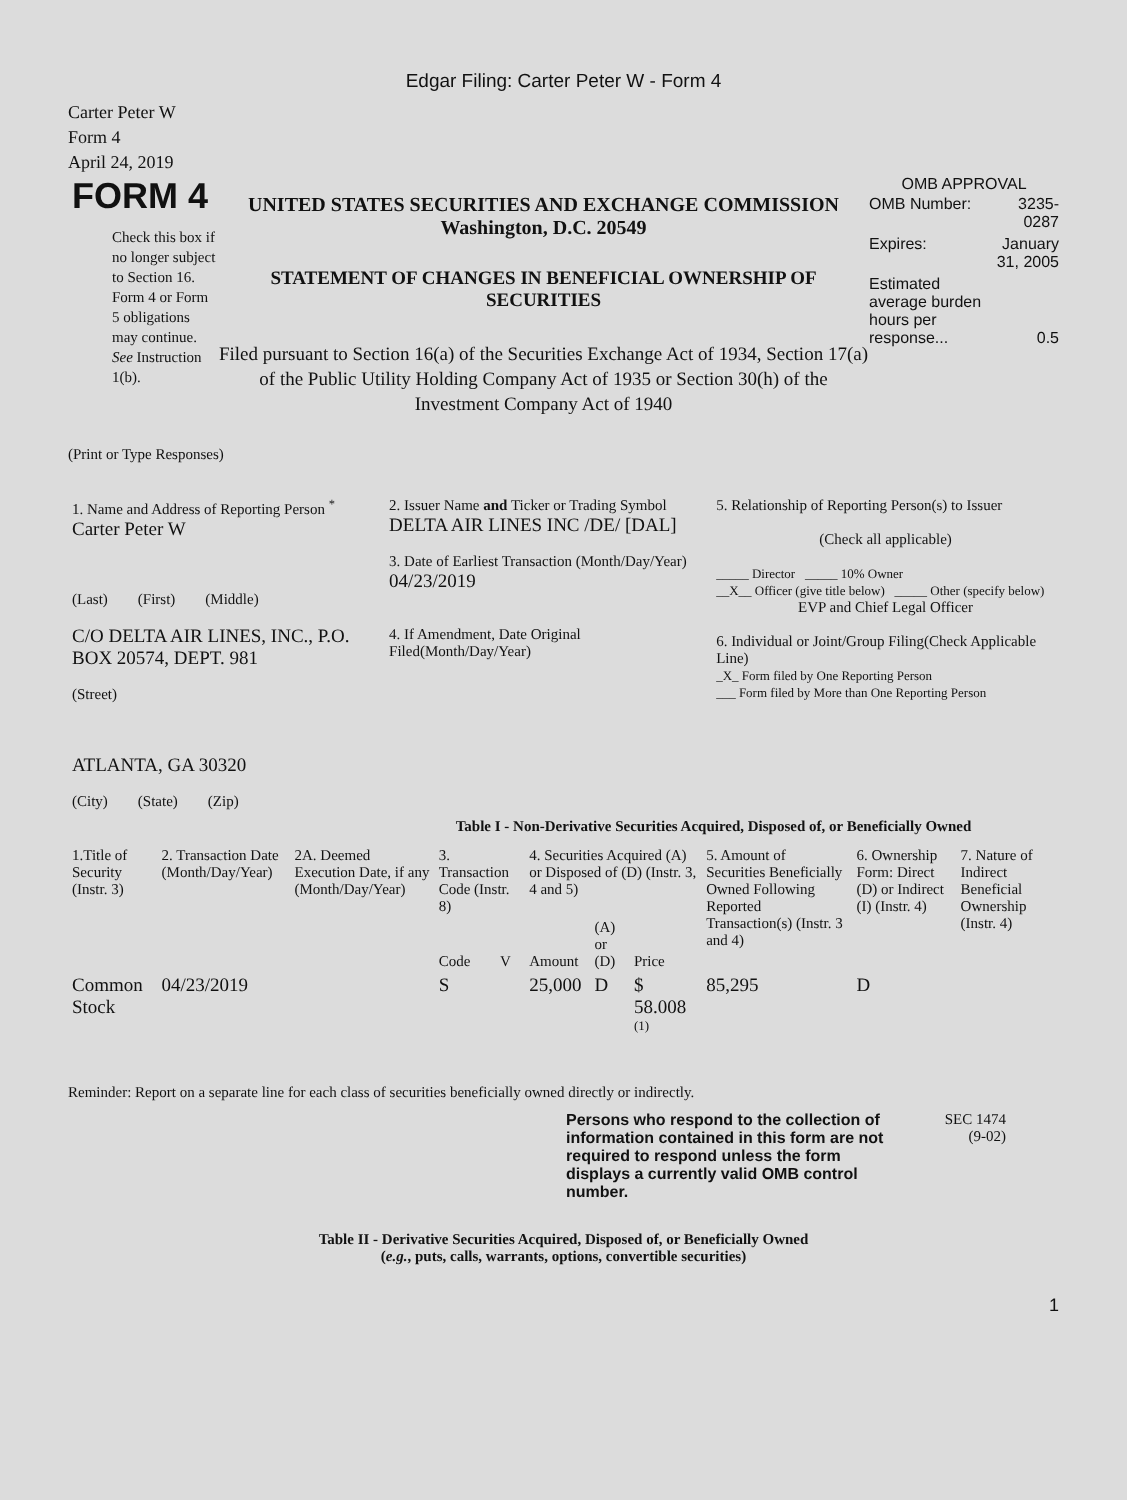Edgar Filing: Carter Peter W - Form 4
Carter Peter W
Form 4
April 24, 2019
FORM 4
Check this box if no longer subject to Section 16. Form 4 or Form 5 obligations may continue. See Instruction 1(b).
UNITED STATES SECURITIES AND EXCHANGE COMMISSION
Washington, D.C. 20549
STATEMENT OF CHANGES IN BENEFICIAL OWNERSHIP OF SECURITIES
Filed pursuant to Section 16(a) of the Securities Exchange Act of 1934, Section 17(a) of the Public Utility Holding Company Act of 1935 or Section 30(h) of the Investment Company Act of 1940
OMB APPROVAL
| OMB Number: | 3235-0287 |
| Expires: | January 31, 2005 |
| Estimated average burden hours per response... | 0.5 |
(Print or Type Responses)
| 1. Name and Address of Reporting Person <sup>*</sup> Carter Peter W (Last) (First) (Middle) C/O DELTA AIR LINES, INC., P.O. BOX 20574, DEPT. 981 (Street) ATLANTA, GA 30320 (City) (State) (Zip) | 2. Issuer Name and Ticker or Trading Symbol DELTA AIR LINES INC /DE/ [DAL] 3. Date of Earliest Transaction (Month/Day/Year) 04/23/2019 4. If Amendment, Date Original Filed(Month/Day/Year) | 5. Relationship of Reporting Person(s) to Issuer (Check all applicable) _____ Director _____ 10% Owner __X__ Officer (give title below) _____ Other (specify below) EVP and Chief Legal Officer 6. Individual or Joint/Group Filing(Check Applicable Line) _X_ Form filed by One Reporting Person ___ Form filed by More than One Reporting Person |
Table I - Non-Derivative Securities Acquired, Disposed of, or Beneficially Owned
| 1.Title of Security (Instr. 3) | 2. Transaction Date (Month/Day/Year) | 2A. Deemed Execution Date, if any (Month/Day/Year) | 3. Transaction Code (Instr. 8) | | 4. Securities Acquired (A) or Disposed of (D) (Instr. 3, 4 and 5) | | | 5. Amount of Securities Beneficially Owned Following Reported Transaction(s) (Instr. 3 and 4) | 6. Ownership Form: Direct (D) or Indirect (I) (Instr. 4) | 7. Nature of Indirect Beneficial Ownership (Instr. 4) |
| --- | --- | --- | --- | --- | --- | --- | --- | --- | --- | --- |
| | | | Code | V | Amount | (A) or (D) | Price | | | |
| Common Stock | 04/23/2019 | | S | | 25,000 | D | $ 58.008 <sup>(1)</sup> | 85,295 | D | |
Reminder: Report on a separate line for each class of securities beneficially owned directly or indirectly.
Persons who respond to the collection of information contained in this form are not required to respond unless the form displays a currently valid OMB control number.
SEC 1474
(9-02)
Table II - Derivative Securities Acquired, Disposed of, or Beneficially Owned
(e.g., puts, calls, warrants, options, convertible securities)
1